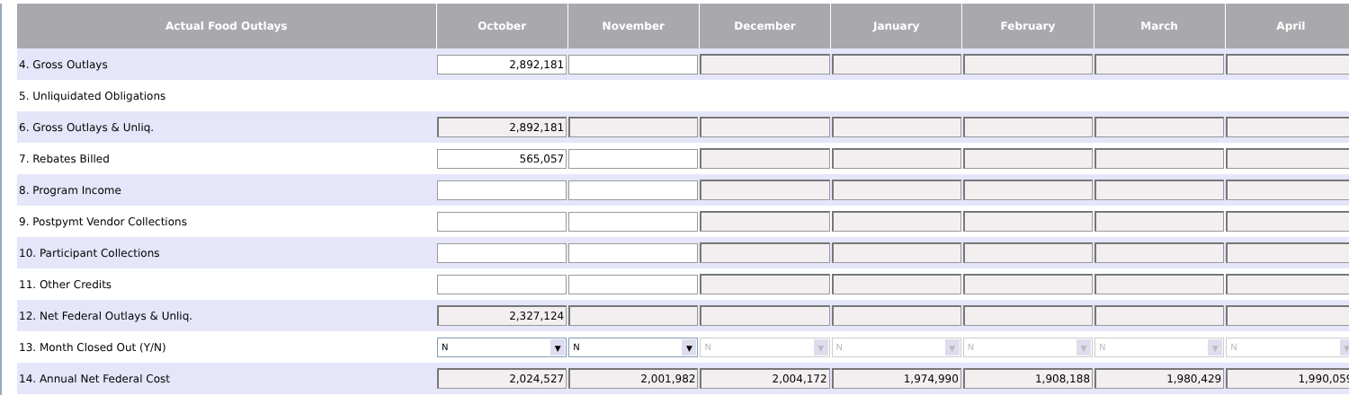| Actual Food Outlays | October | November | December | January | February | March | April |
| --- | --- | --- | --- | --- | --- | --- | --- |
| 4. Gross Outlays | 2,892,181 | | | | | | |
| 5. Unliquidated Obligations | | | | | | | |
| 6. Gross Outlays & Unliq. | 2,892,181 | | | | | | |
| 7. Rebates Billed | 565,057 | | | | | | |
| 8. Program Income | | | | | | | |
| 9. Postpymt Vendor Collections | | | | | | | |
| 10. Participant Collections | | | | | | | |
| 11. Other Credits | | | | | | | |
| 12. Net Federal Outlays & Unliq. | 2,327,124 | | | | | | |
| 13. Month Closed Out (Y/N) | N ▼ | N ▼ | N ▼ | N ▼ | N ▼ | N ▼ | N ▼ |
| 14. Annual Net Federal Cost | 2,024,527 | 2,001,982 | 2,004,172 | 1,974,990 | 1,908,188 | 1,980,429 | 1,990,059 |